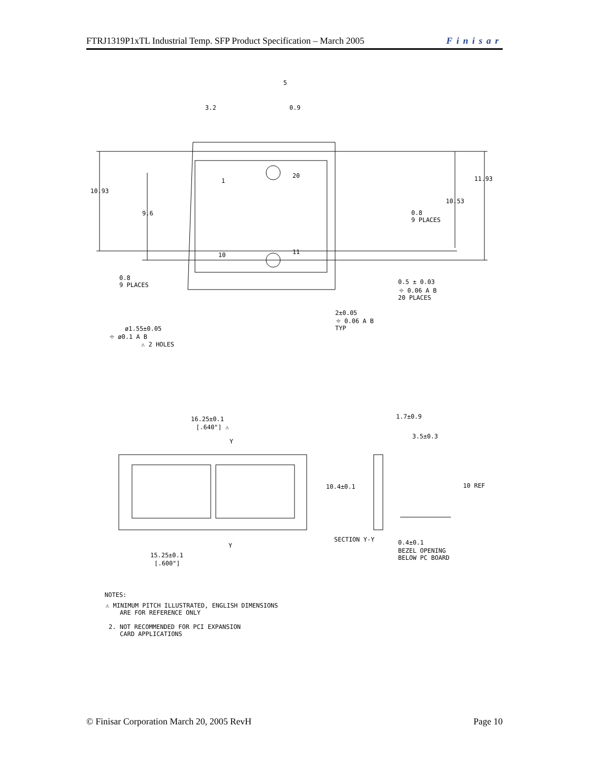FTRJ1319P1xTL Industrial Temp. SFP Product Specification – March 2005 Finisar
3.2
5
0.9
10.93
9.6
11.93
10.53
0.8
9 PLACES
1
20
10
11
0.8
9 PLACES
0.5 ± 0.03
⌖ 0.06 A B
20 PLACES
2±0.05
⌖ 0.06 A B
TYP
ø1.55±0.05
⌖ ø0.1 A B
⚠ 2 HOLES
16.25±0.1
[.640"] ⚠
Y
1.7±0.9
3.5±0.3
10.4±0.1
10 REF
Y
15.25±0.1
[.600"]
SECTION Y-Y
0.4±0.1
BEZEL OPENING
BELOW PC BOARD
NOTES:
⚠ MINIMUM PITCH ILLUSTRATED, ENGLISH DIMENSIONS
ARE FOR REFERENCE ONLY
2. NOT RECOMMENDED FOR PCI EXPANSION
CARD APPLICATIONS
© Finisar Corporation March 20, 2005 RevH Page 10